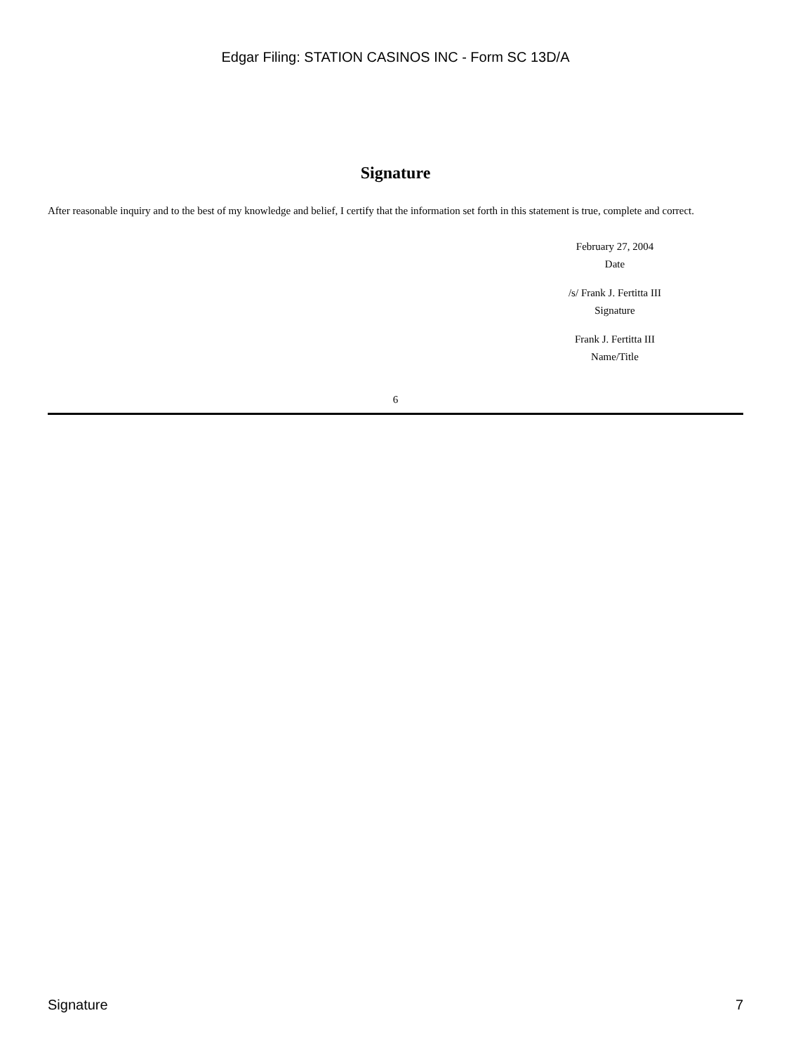Edgar Filing: STATION CASINOS INC - Form SC 13D/A
Signature
After reasonable inquiry and to the best of my knowledge and belief, I certify that the information set forth in this statement is true, complete and correct.
February 27, 2004
Date
/s/ Frank J. Fertitta III
Signature
Frank J. Fertitta III
Name/Title
6
Signature 7